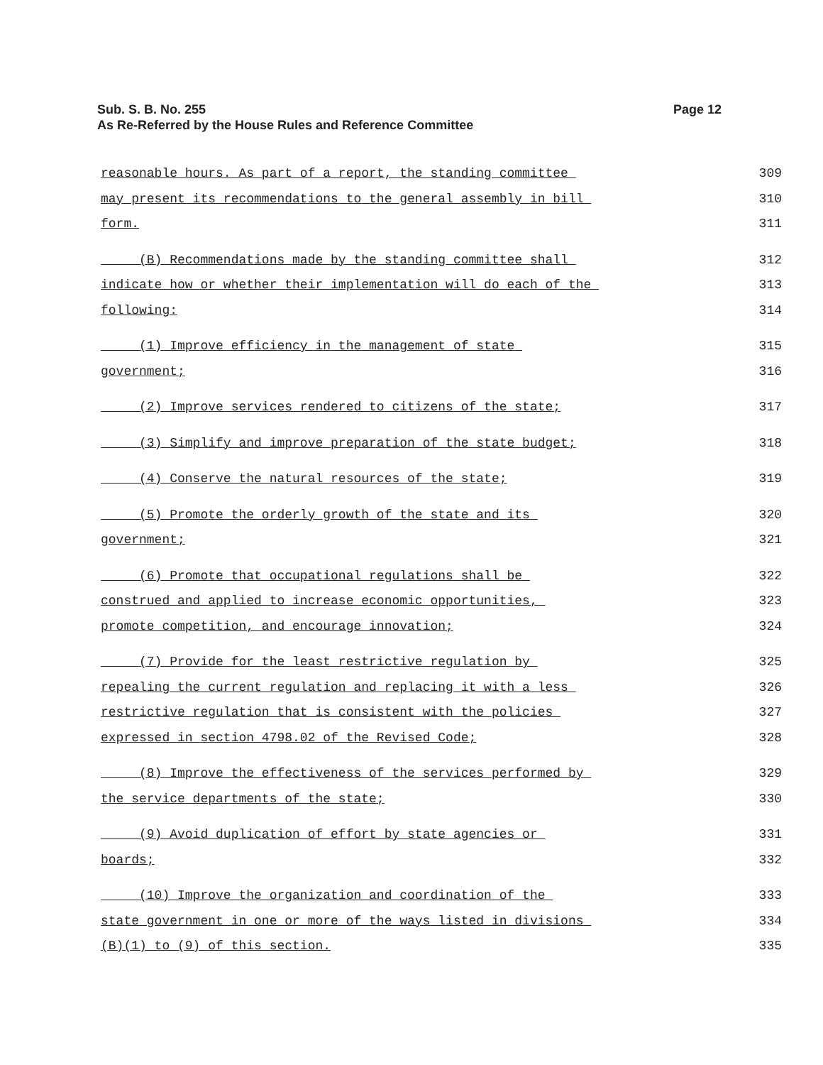Sub. S. B. No. 255
As Re-Referred by the House Rules and Reference Committee
Page 12
reasonable hours. As part of a report, the standing committee 309
may present its recommendations to the general assembly in bill 310
form. 311
(B) Recommendations made by the standing committee shall 312
indicate how or whether their implementation will do each of the 313
following: 314
(1) Improve efficiency in the management of state 315
government; 316
(2) Improve services rendered to citizens of the state; 317
(3) Simplify and improve preparation of the state budget; 318
(4) Conserve the natural resources of the state; 319
(5) Promote the orderly growth of the state and its 320
government; 321
(6) Promote that occupational regulations shall be 322
construed and applied to increase economic opportunities, 323
promote competition, and encourage innovation; 324
(7) Provide for the least restrictive regulation by 325
repealing the current regulation and replacing it with a less 326
restrictive regulation that is consistent with the policies 327
expressed in section 4798.02 of the Revised Code; 328
(8) Improve the effectiveness of the services performed by 329
the service departments of the state; 330
(9) Avoid duplication of effort by state agencies or 331
boards; 332
(10) Improve the organization and coordination of the 333
state government in one or more of the ways listed in divisions 334
(B)(1) to (9) of this section. 335